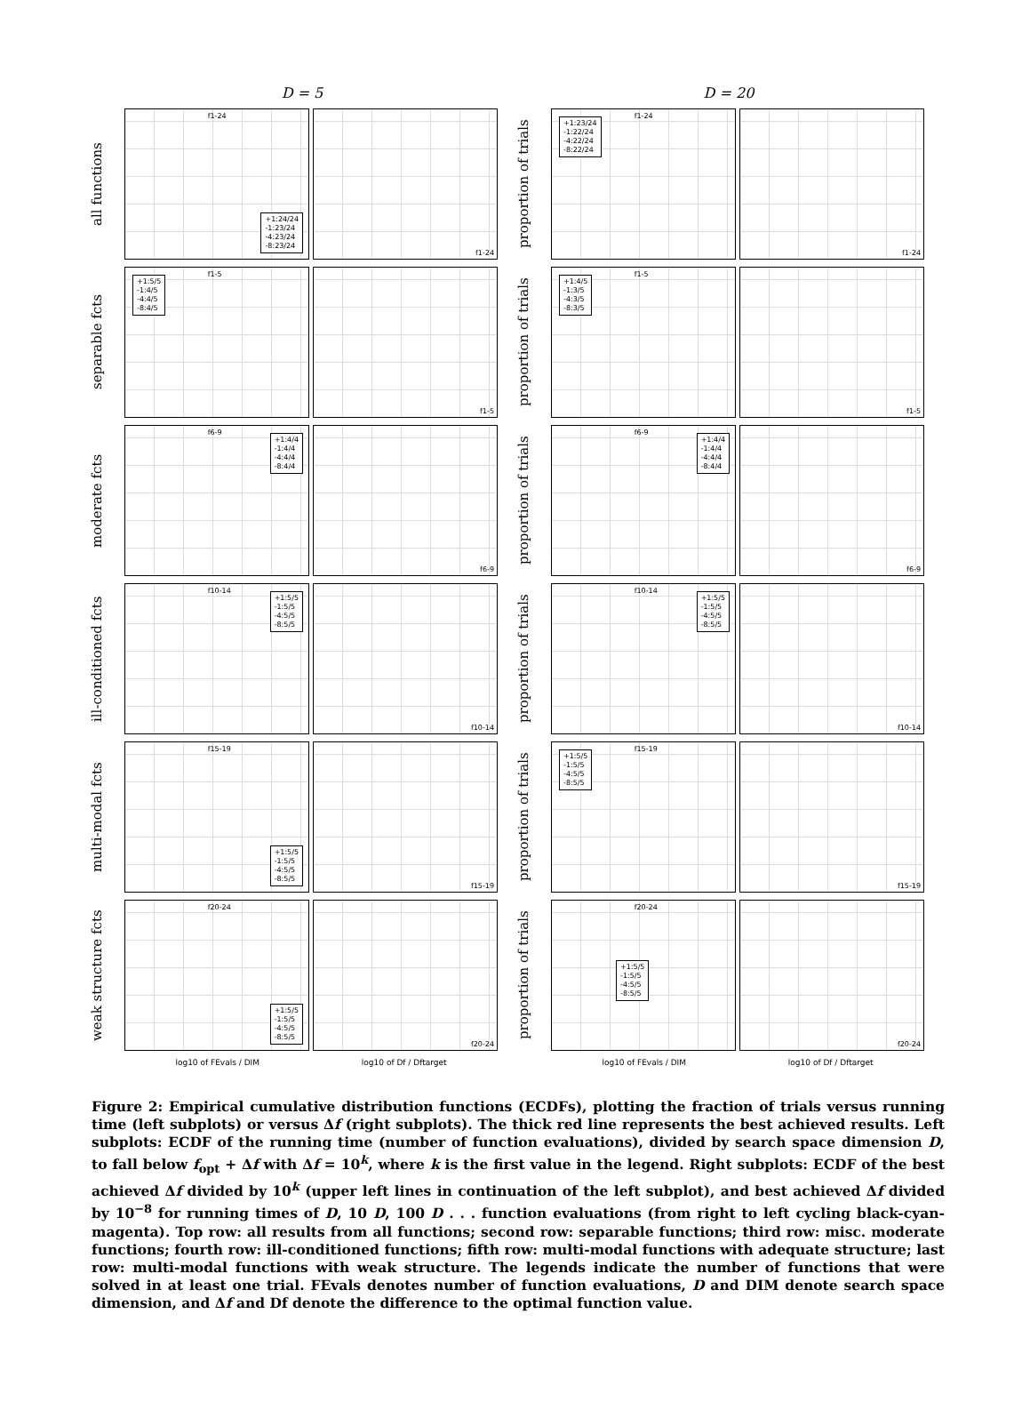D = 5 D = 20
all functions
f1-24
+1:24/24
-1:23/24
-4:23/24
-8:23/24
f1-24
proportion of trials
f1-24
+1:23/24
-1:22/24
-4:22/24
-8:22/24
f1-24
separable fcts
f1-5
+1:5/5
-1:4/5
-4:4/5
-8:4/5
f1-5
proportion of trials
f1-5
+1:4/5
-1:3/5
-4:3/5
-8:3/5
f1-5
moderate fcts
f6-9
+1:4/4
-1:4/4
-4:4/4
-8:4/4
f6-9
proportion of trials
f6-9
+1:4/4
-1:4/4
-4:4/4
-8:4/4
f6-9
ill-conditioned fcts
f10-14
+1:5/5
-1:5/5
-4:5/5
-8:5/5
f10-14
proportion of trials
f10-14
+1:5/5
-1:5/5
-4:5/5
-8:5/5
f10-14
multi-modal fcts
f15-19
+1:5/5
-1:5/5
-4:5/5
-8:5/5
f15-19
proportion of trials
f15-19
+1:5/5
-1:5/5
-4:5/5
-8:5/5
f15-19
weak structure fcts
f20-24
+1:5/5
-1:5/5
-4:5/5
-8:5/5
f20-24
proportion of trials
f20-24
+1:5/5
-1:5/5
-4:5/5
-8:5/5
f20-24
log10 of FEvals / DIM log10 of Df / Dftarget
log10 of FEvals / DIM log10 of Df / Dftarget
Figure 2: Empirical cumulative distribution functions (ECDFs), plotting the fraction of trials versus running time (left subplots) or versus Δf (right subplots). The thick red line represents the best achieved results. Left subplots: ECDF of the running time (number of function evaluations), divided by search space dimension D, to fall below f<sub>opt</sub> + Δf with Δf = 10<sup>k</sup>, where k is the first value in the legend. Right subplots: ECDF of the best achieved Δf divided by 10<sup>k</sup> (upper left lines in continuation of the left subplot), and best achieved Δf divided by 10<sup>−8</sup> for running times of D, 10 D, 100 D . . . function evaluations (from right to left cycling black-cyan-magenta). Top row: all results from all functions; second row: separable functions; third row: misc. moderate functions; fourth row: ill-conditioned functions; fifth row: multi-modal functions with adequate structure; last row: multi-modal functions with weak structure. The legends indicate the number of functions that were solved in at least one trial. FEvals denotes number of function evaluations, D and DIM denote search space dimension, and Δf and Df denote the difference to the optimal function value.